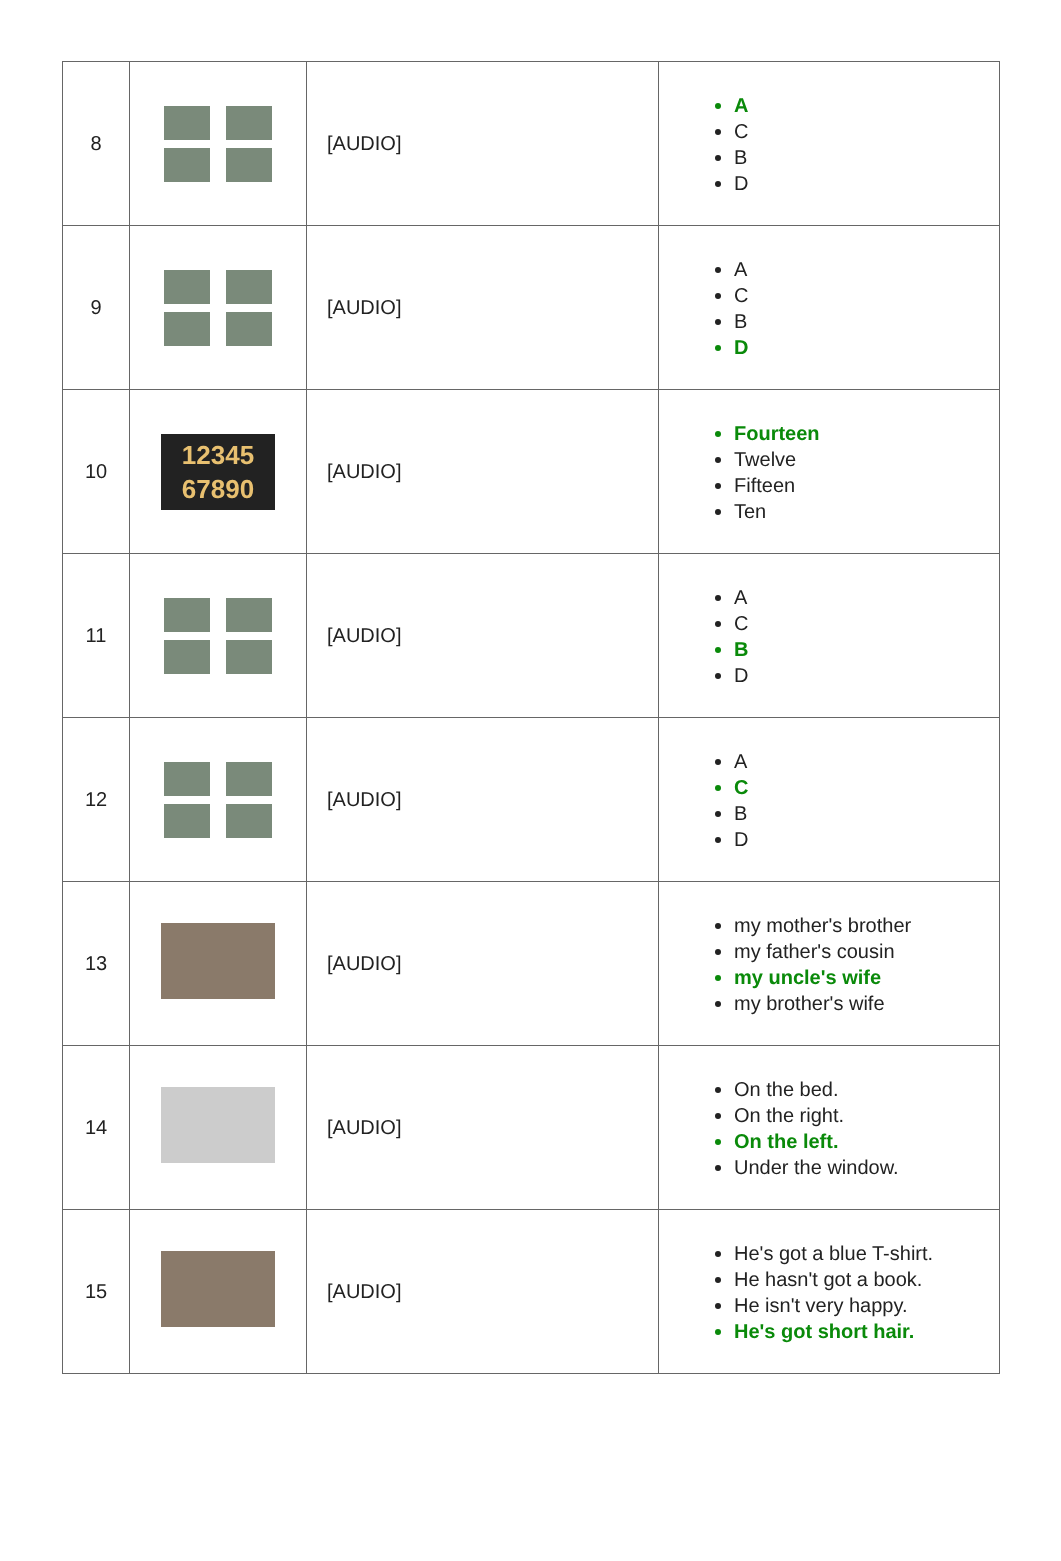| 8 | | [AUDIO] | A C B D |
| 9 | | [AUDIO] | A C B D |
| 10 | 12345 67890 | [AUDIO] | Fourteen Twelve Fifteen Ten |
| 11 | | [AUDIO] | A C B D |
| 12 | | [AUDIO] | A C B D |
| 13 | | [AUDIO] | my mother's brother my father's cousin my uncle's wife my brother's wife |
| 14 | | [AUDIO] | On the bed. On the right. On the left. Under the window. |
| 15 | | [AUDIO] | He's got a blue T-shirt. He hasn't got a book. He isn't very happy. He's got short hair. |